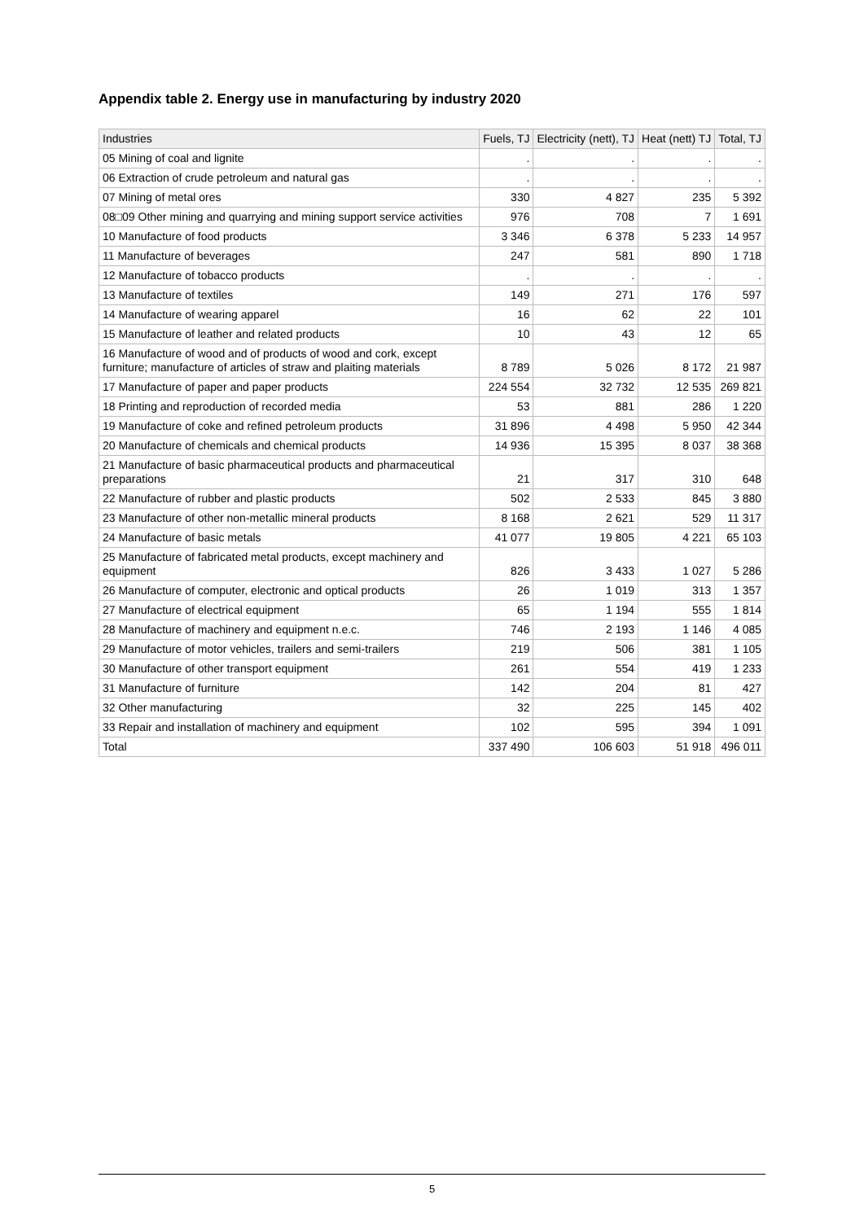Appendix table 2. Energy use in manufacturing by industry 2020
| Industries | Fuels, TJ | Electricity (nett), TJ | Heat (nett) TJ | Total, TJ |
| --- | --- | --- | --- | --- |
| 05 Mining of coal and lignite | . | . | . | . |
| 06 Extraction of crude petroleum and natural gas | . | . | . | . |
| 07 Mining of metal ores | 330 | 4 827 | 235 | 5 392 |
| 08□09 Other mining and quarrying and mining support service activities | 976 | 708 | 7 | 1 691 |
| 10 Manufacture of food products | 3 346 | 6 378 | 5 233 | 14 957 |
| 11 Manufacture of beverages | 247 | 581 | 890 | 1 718 |
| 12 Manufacture of tobacco products | . | . | . | . |
| 13 Manufacture of textiles | 149 | 271 | 176 | 597 |
| 14 Manufacture of wearing apparel | 16 | 62 | 22 | 101 |
| 15 Manufacture of leather and related products | 10 | 43 | 12 | 65 |
| 16 Manufacture of wood and of products of wood and cork, except furniture; manufacture of articles of straw and plaiting materials | 8 789 | 5 026 | 8 172 | 21 987 |
| 17 Manufacture of paper and paper products | 224 554 | 32 732 | 12 535 | 269 821 |
| 18 Printing and reproduction of recorded media | 53 | 881 | 286 | 1 220 |
| 19 Manufacture of coke and refined petroleum products | 31 896 | 4 498 | 5 950 | 42 344 |
| 20 Manufacture of chemicals and chemical products | 14 936 | 15 395 | 8 037 | 38 368 |
| 21 Manufacture of basic pharmaceutical products and pharmaceutical preparations | 21 | 317 | 310 | 648 |
| 22 Manufacture of rubber and plastic products | 502 | 2 533 | 845 | 3 880 |
| 23 Manufacture of other non-metallic mineral products | 8 168 | 2 621 | 529 | 11 317 |
| 24 Manufacture of basic metals | 41 077 | 19 805 | 4 221 | 65 103 |
| 25 Manufacture of fabricated metal products, except machinery and equipment | 826 | 3 433 | 1 027 | 5 286 |
| 26 Manufacture of computer, electronic and optical products | 26 | 1 019 | 313 | 1 357 |
| 27 Manufacture of electrical equipment | 65 | 1 194 | 555 | 1 814 |
| 28 Manufacture of machinery and equipment n.e.c. | 746 | 2 193 | 1 146 | 4 085 |
| 29 Manufacture of motor vehicles, trailers and semi-trailers | 219 | 506 | 381 | 1 105 |
| 30 Manufacture of other transport equipment | 261 | 554 | 419 | 1 233 |
| 31 Manufacture of furniture | 142 | 204 | 81 | 427 |
| 32 Other manufacturing | 32 | 225 | 145 | 402 |
| 33 Repair and installation of machinery and equipment | 102 | 595 | 394 | 1 091 |
| Total | 337 490 | 106 603 | 51 918 | 496 011 |
5